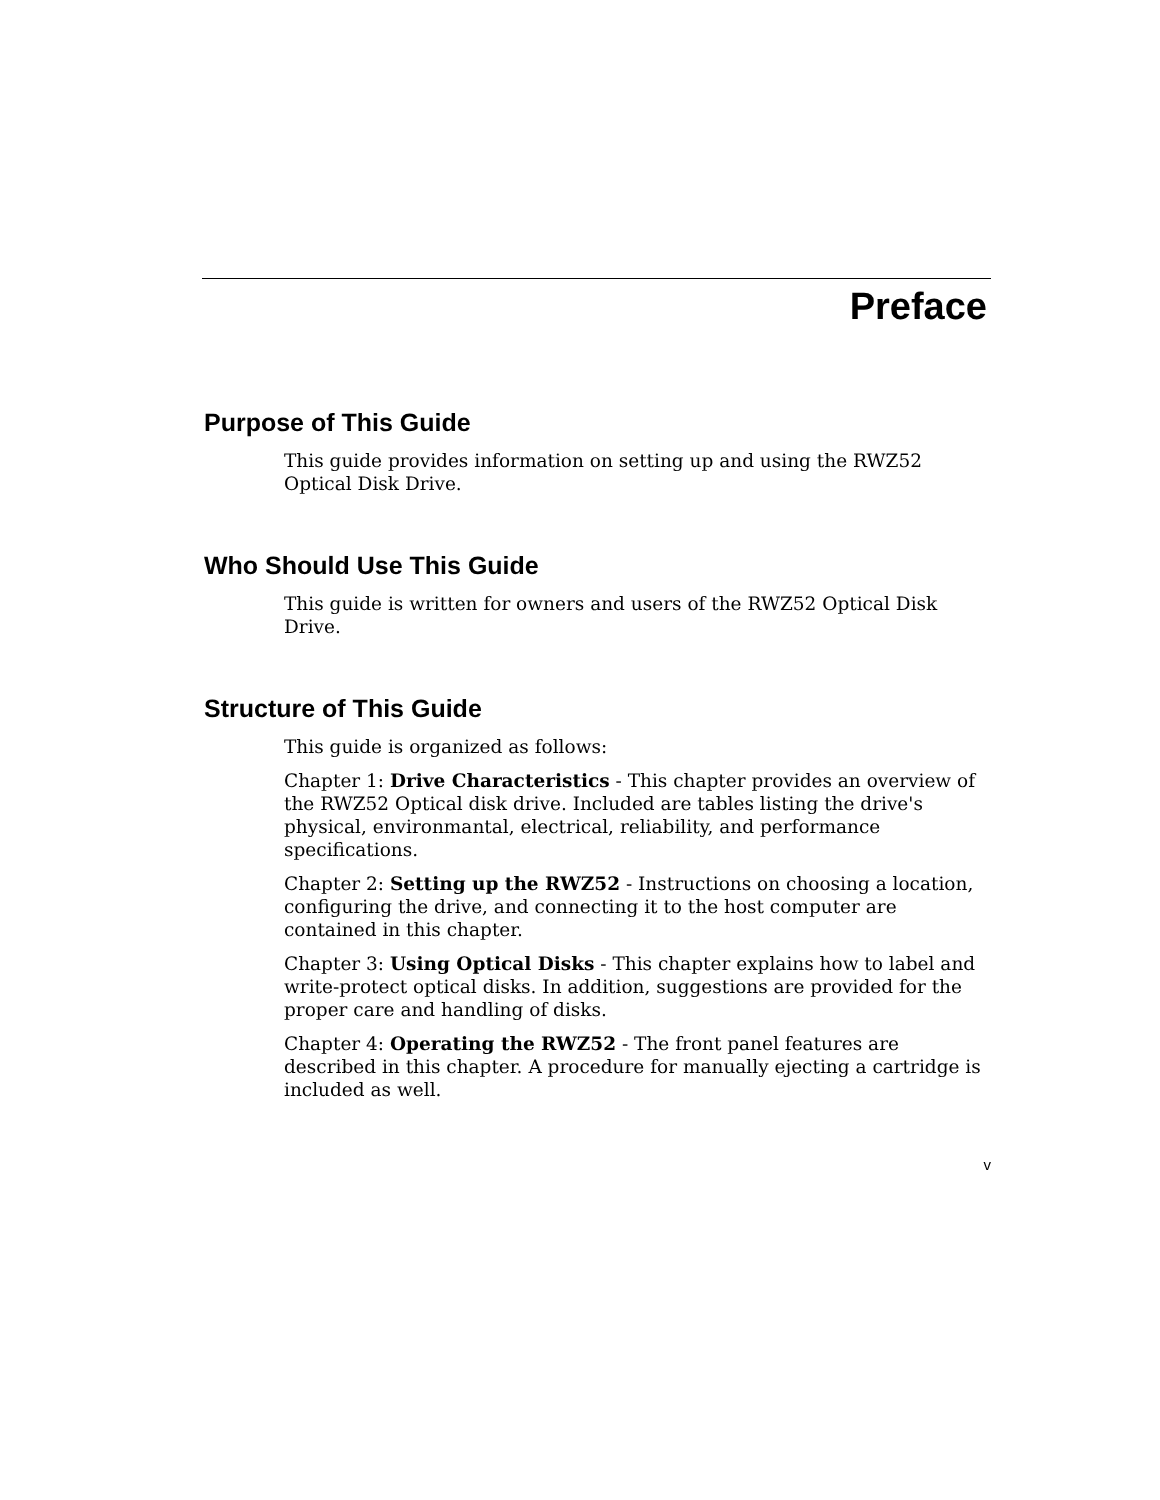Preface
Purpose of This Guide
This guide provides information on setting up and using the RWZ52 Optical Disk Drive.
Who Should Use This Guide
This guide is written for owners and users of the RWZ52 Optical Disk Drive.
Structure of This Guide
This guide is organized as follows:
Chapter 1: Drive Characteristics - This chapter provides an overview of the RWZ52 Optical disk drive. Included are tables listing the drive's physical, environmantal, electrical, reliability, and performance specifications.
Chapter 2: Setting up the RWZ52 - Instructions on choosing a location, configuring the drive, and connecting it to the host computer are contained in this chapter.
Chapter 3: Using Optical Disks - This chapter explains how to label and write-protect optical disks. In addition, suggestions are provided for the proper care and handling of disks.
Chapter 4: Operating the RWZ52 - The front panel features are described in this chapter. A procedure for manually ejecting a cartridge is included as well.
v